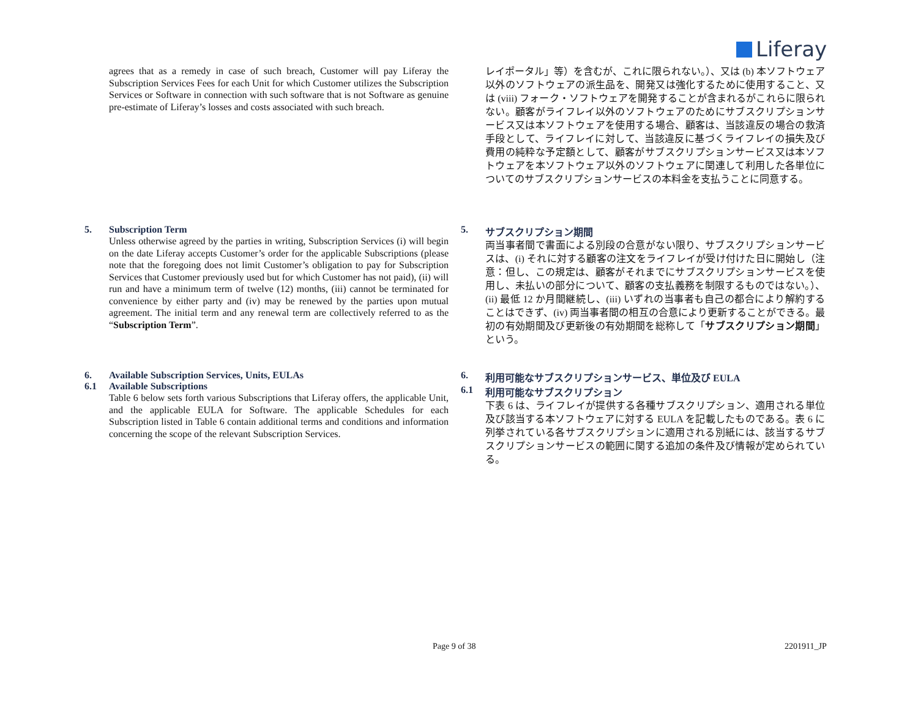Liferay
agrees that as a remedy in case of such breach, Customer will pay Liferay the Subscription Services Fees for each Unit for which Customer utilizes the Subscription Services or Software in connection with such software that is not Software as genuine pre-estimate of Liferay’s losses and costs associated with such breach.
レイポータル」等）を含むが、これに限られない。）、又は (b) 本ソフトウェア以外のソフトウェアの派生品を、開発又は強化するために使用すること、又は (viii) フォーク・ソフトウェアを開発することが含まれるがこれらに限られない。顧客がライフレイ以外のソフトウェアのためにサブスクリプションサービス又は本ソフトウェアを使用する場合、顧客は、当該違反の場合の救済手段として、ライフレイに対して、当該違反に基づくライフレイの損失及び費用の純粋な予定額として、顧客がサブスクリプションサービス又は本ソフトウェアを本ソフトウェア以外のソフトウェアに関連して利用した各単位についてのサブスクリプションサービスの本料金を支払うことに同意する。
5. Subscription Term
Unless otherwise agreed by the parties in writing, Subscription Services (i) will begin on the date Liferay accepts Customer’s order for the applicable Subscriptions (please note that the foregoing does not limit Customer’s obligation to pay for Subscription Services that Customer previously used but for which Customer has not paid), (ii) will run and have a minimum term of twelve (12) months, (iii) cannot be terminated for convenience by either party and (iv) may be renewed by the parties upon mutual agreement. The initial term and any renewal term are collectively referred to as the “Subscription Term”.
5. サブスクリプション期間
両当事者間で書面による別段の合意がない限り、サブスクリプションサービスは、(i) それに対する顧客の注文をライフレイが受け付けた日に開始し（注意：但し、この規定は、顧客がそれまでにサブスクリプションサービスを使用し、未払いの部分について、顧客の支払義務を制限するものではない。）、(ii) 最低 12 か月間継続し、(iii) いずれの当事者も自己の都合により解約することはできず、(iv) 両当事者間の相互の合意により更新することができる。最初の有効期間及び更新後の有効期間を総称して「サブスクリプション期間」という。
6. Available Subscription Services, Units, EULAs
6.1 Available Subscriptions
Table 6 below sets forth various Subscriptions that Liferay offers, the applicable Unit, and the applicable EULA for Software. The applicable Schedules for each Subscription listed in Table 6 contain additional terms and conditions and information concerning the scope of the relevant Subscription Services.
6. 利用可能なサブスクリプションサービス、単位及び EULA
6.1 利用可能なサブスクリプション
下表 6 は、ライフレイが提供する各種サブスクリプション、適用される単位及び該当する本ソフトウェアに対する EULA を記載したものである。表 6 に列挙されている各サブスクリプションに適用される別紙には、該当するサブスクリプションサービスの範囲に関する追加の条件及び情報が定められている。
Page 9 of 38 2201911_JP